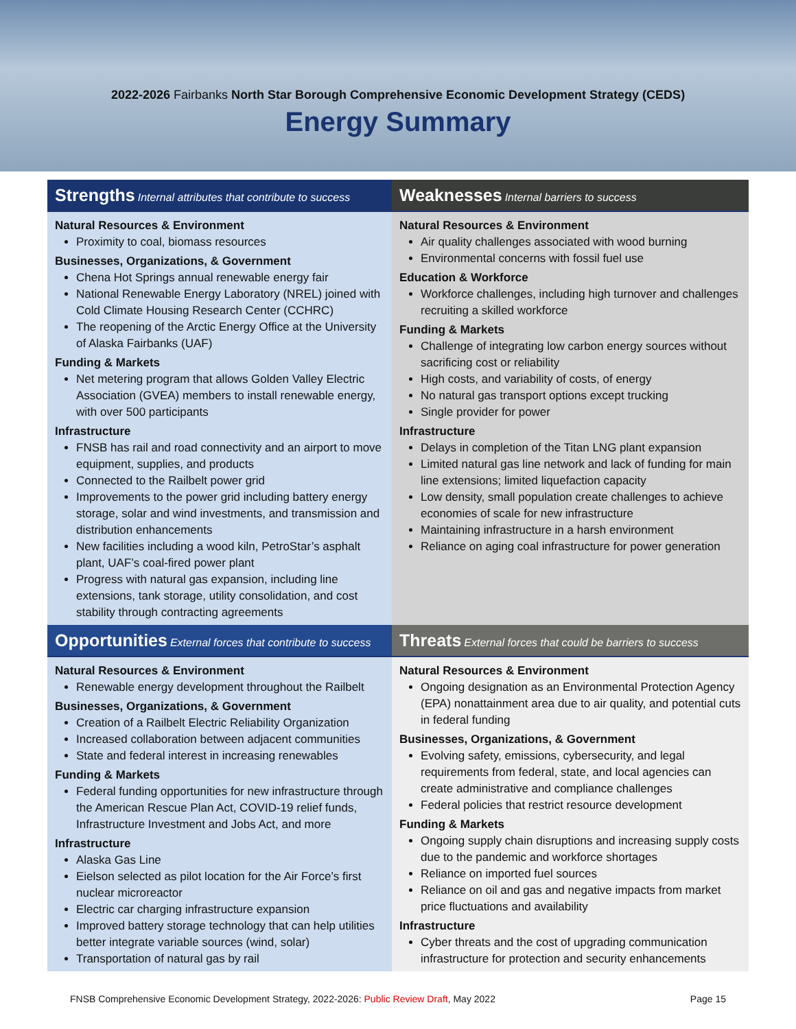2022-2026 Fairbanks North Star Borough Comprehensive Economic Development Strategy (CEDS)
Energy Summary
Strengths Internal attributes that contribute to success
Weaknesses Internal barriers to success
Natural Resources & Environment
Proximity to coal, biomass resources
Businesses, Organizations, & Government
Chena Hot Springs annual renewable energy fair
National Renewable Energy Laboratory (NREL) joined with Cold Climate Housing Research Center (CCHRC)
The reopening of the Arctic Energy Office at the University of Alaska Fairbanks (UAF)
Funding & Markets
Net metering program that allows Golden Valley Electric Association (GVEA) members to install renewable energy, with over 500 participants
Infrastructure
FNSB has rail and road connectivity and an airport to move equipment, supplies, and products
Connected to the Railbelt power grid
Improvements to the power grid including battery energy storage, solar and wind investments, and transmission and distribution enhancements
New facilities including a wood kiln, PetroStar’s asphalt plant, UAF’s coal-fired power plant
Progress with natural gas expansion, including line extensions, tank storage, utility consolidation, and cost stability through contracting agreements
Natural Resources & Environment
Air quality challenges associated with wood burning
Environmental concerns with fossil fuel use
Education & Workforce
Workforce challenges, including high turnover and challenges recruiting a skilled workforce
Funding & Markets
Challenge of integrating low carbon energy sources without sacrificing cost or reliability
High costs, and variability of costs, of energy
No natural gas transport options except trucking
Single provider for power
Infrastructure
Delays in completion of the Titan LNG plant expansion
Limited natural gas line network and lack of funding for main line extensions; limited liquefaction capacity
Low density, small population create challenges to achieve economies of scale for new infrastructure
Maintaining infrastructure in a harsh environment
Reliance on aging coal infrastructure for power generation
Opportunities External forces that contribute to success
Threats External forces that could be barriers to success
Natural Resources & Environment
Renewable energy development throughout the Railbelt
Businesses, Organizations, & Government
Creation of a Railbelt Electric Reliability Organization
Increased collaboration between adjacent communities
State and federal interest in increasing renewables
Funding & Markets
Federal funding opportunities for new infrastructure through the American Rescue Plan Act, COVID-19 relief funds, Infrastructure Investment and Jobs Act, and more
Infrastructure
Alaska Gas Line
Eielson selected as pilot location for the Air Force’s first nuclear microreactor
Electric car charging infrastructure expansion
Improved battery storage technology that can help utilities better integrate variable sources (wind, solar)
Transportation of natural gas by rail
Natural Resources & Environment
Ongoing designation as an Environmental Protection Agency (EPA) nonattainment area due to air quality, and potential cuts in federal funding
Businesses, Organizations, & Government
Evolving safety, emissions, cybersecurity, and legal requirements from federal, state, and local agencies can create administrative and compliance challenges
Federal policies that restrict resource development
Funding & Markets
Ongoing supply chain disruptions and increasing supply costs due to the pandemic and workforce shortages
Reliance on imported fuel sources
Reliance on oil and gas and negative impacts from market price fluctuations and availability
Infrastructure
Cyber threats and the cost of upgrading communication infrastructure for protection and security enhancements
FNSB Comprehensive Economic Development Strategy, 2022-2026: Public Review Draft, May 2022 Page 15